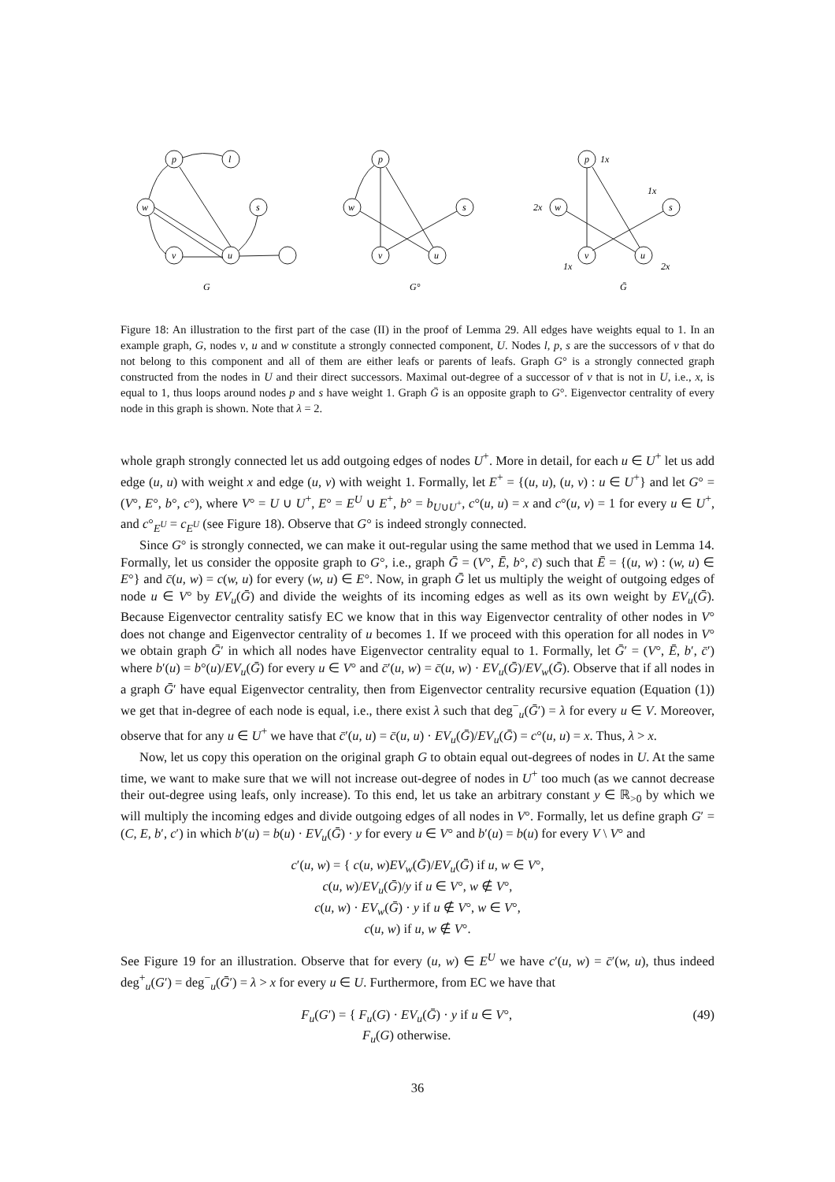p
l
w
s
v
u
G
p
w
s
v
u
G°
p
1x
2x
w
1x
s
1x
v
u
2x
Ḡ
Figure 18: An illustration to the first part of the case (II) in the proof of Lemma 29. All edges have weights equal to 1. In an example graph, G, nodes v, u and w constitute a strongly connected component, U. Nodes l, p, s are the successors of v that do not belong to this component and all of them are either leafs or parents of leafs. Graph G° is a strongly connected graph constructed from the nodes in U and their direct successors. Maximal out-degree of a successor of v that is not in U, i.e., x, is equal to 1, thus loops around nodes p and s have weight 1. Graph Ḡ is an opposite graph to G°. Eigenvector centrality of every node in this graph is shown. Note that λ = 2.
whole graph strongly connected let us add outgoing edges of nodes U<sup>+</sup>. More in detail, for each u ∈ U<sup>+</sup> let us add edge (u, u) with weight x and edge (u, v) with weight 1. Formally, let E<sup>+</sup> = {(u, u), (u, v) : u ∈ U<sup>+</sup>} and let G° = (V°, E°, b°, c°), where V° = U ∪ U<sup>+</sup>, E° = E<sup>U</sup> ∪ E<sup>+</sup>, b° = b<sub>U∪U<sup>+</sup></sub>, c°(u, u) = x and c°(u, v) = 1 for every u ∈ U<sup>+</sup>, and c°<sub>E<sup>U</sup></sub> = c<sub>E<sup>U</sup></sub> (see Figure 18). Observe that G° is indeed strongly connected.
Since G° is strongly connected, we can make it out-regular using the same method that we used in Lemma 14. Formally, let us consider the opposite graph to G°, i.e., graph Ḡ = (V°, Ē, b°, c̄) such that Ē = {(u, w) : (w, u) ∈ E°} and c̄(u, w) = c(w, u) for every (w, u) ∈ E°. Now, in graph Ḡ let us multiply the weight of outgoing edges of node u ∈ V° by EV<sub>u</sub>(Ḡ) and divide the weights of its incoming edges as well as its own weight by EV<sub>u</sub>(Ḡ). Because Eigenvector centrality satisfy EC we know that in this way Eigenvector centrality of other nodes in V° does not change and Eigenvector centrality of u becomes 1. If we proceed with this operation for all nodes in V° we obtain graph Ḡ′ in which all nodes have Eigenvector centrality equal to 1. Formally, let Ḡ′ = (V°, Ē, b′, c̄′) where b′(u) = b°(u)/EV<sub>u</sub>(Ḡ) for every u ∈ V° and c̄′(u, w) = c̄(u, w) · EV<sub>u</sub>(Ḡ)/EV<sub>w</sub>(Ḡ). Observe that if all nodes in a graph Ḡ′ have equal Eigenvector centrality, then from Eigenvector centrality recursive equation (Equation (1)) we get that in-degree of each node is equal, i.e., there exist λ such that deg<sup>−</sup><sub>u</sub>(Ḡ′) = λ for every u ∈ V. Moreover, observe that for any u ∈ U<sup>+</sup> we have that c̄′(u, u) = c̄(u, u) · EV<sub>u</sub>(Ḡ)/EV<sub>u</sub>(Ḡ) = c°(u, u) = x. Thus, λ > x.
Now, let us copy this operation on the original graph G to obtain equal out-degrees of nodes in U. At the same time, we want to make sure that we will not increase out-degree of nodes in U<sup>+</sup> too much (as we cannot decrease their out-degree using leafs, only increase). To this end, let us take an arbitrary constant y ∈ ℝ<sub>>0</sub> by which we will multiply the incoming edges and divide outgoing edges of all nodes in V°. Formally, let us define graph G′ = (C, E, b′, c′) in which b′(u) = b(u) · EV<sub>u</sub>(Ḡ) · y for every u ∈ V° and b′(u) = b(u) for every V \ V° and
c′(u, w) = { c(u, w)EV<sub>w</sub>(Ḡ)/EV<sub>u</sub>(Ḡ) if u, w ∈ V°,
c(u, w)/EV<sub>u</sub>(Ḡ)/y if u ∈ V°, w ∉ V°,
c(u, w) · EV<sub>w</sub>(Ḡ) · y if u ∉ V°, w ∈ V°,
c(u, w) if u, w ∉ V°.
See Figure 19 for an illustration. Observe that for every (u, w) ∈ E<sup>U</sup> we have c′(u, w) = c̄′(w, u), thus indeed deg<sup>+</sup><sub>u</sub>(G′) = deg<sup>−</sup><sub>u</sub>(Ḡ′) = λ > x for every u ∈ U. Furthermore, from EC we have that
F<sub>u</sub>(G′) = { F<sub>u</sub>(G) · EV<sub>u</sub>(Ḡ) · y if u ∈ V°,
F<sub>u</sub>(G) otherwise. (49)
36